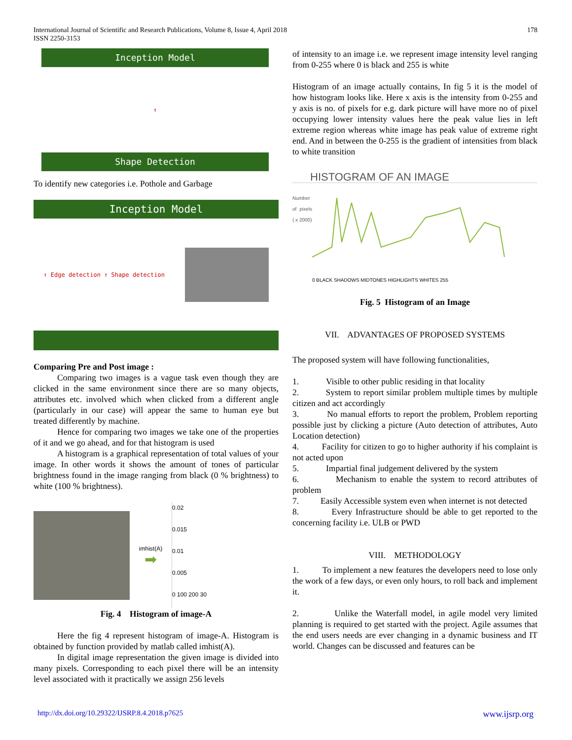International Journal of Scientific and Research Publications, Volume 8, Issue 4, April 2018
ISSN 2250-3153
178
Inception Model
↑
Shape Detection
To identify new categories i.e. Pothole and Garbage
Inception Model
↑ Edge detection ↑ Shape detection
Comparing Pre and Post image :
Comparing two images is a vague task even though they are clicked in the same environment since there are so many objects, attributes etc. involved which when clicked from a different angle (particularly in our case) will appear the same to human eye but treated differently by machine.
Hence for comparing two images we take one of the properties of it and we go ahead, and for that histogram is used
A histogram is a graphical representation of total values of your image. In other words it shows the amount of tones of particular brightness found in the image ranging from black (0 % brightness) to white (100 % brightness).
imhist(A)
➡
0.02
0.015
0.01
0.005
0 100 200 30
Fig. 4 Histogram of image-A
Here the fig 4 represent histogram of image-A. Histogram is obtained by function provided by matlab called imhist(A).
In digital image representation the given image is divided into many pixels. Corresponding to each pixel there will be an intensity level associated with it practically we assign 256 levels
of intensity to an image i.e. we represent image intensity level ranging from 0-255 where 0 is black and 255 is white
Histogram of an image actually contains, In fig 5 it is the model of how histogram looks like. Here x axis is the intensity from 0-255 and y axis is no. of pixels for e.g. dark picture will have more no of pixel occupying lower intensity values here the peak value lies in left extreme region whereas white image has peak value of extreme right end. And in between the 0-255 is the gradient of intensities from black to white transition
HISTOGRAM OF AN IMAGE
Number of pixels ( x 2000)
0 BLACK SHADOWS MIDTONES HIGHLIGHTS WHITES 255
Fig. 5 Histogram of an Image
VII. ADVANTAGES OF PROPOSED SYSTEMS
The proposed system will have following functionalities,
1. Visible to other public residing in that locality
2. System to report similar problem multiple times by multiple citizen and act accordingly
3. No manual efforts to report the problem, Problem reporting possible just by clicking a picture (Auto detection of attributes, Auto Location detection)
4. Facility for citizen to go to higher authority if his complaint is not acted upon
5. Impartial final judgement delivered by the system
6. Mechanism to enable the system to record attributes of problem
7. Easily Accessible system even when internet is not detected
8. Every Infrastructure should be able to get reported to the concerning facility i.e. ULB or PWD
VIII. METHODOLOGY
1. To implement a new features the developers need to lose only the work of a few days, or even only hours, to roll back and implement it.
2. Unlike the Waterfall model, in agile model very limited planning is required to get started with the project. Agile assumes that the end users needs are ever changing in a dynamic business and IT world. Changes can be discussed and features can be
http://dx.doi.org/10.29322/IJSRP.8.4.2018.p7625 www.ijsrp.org